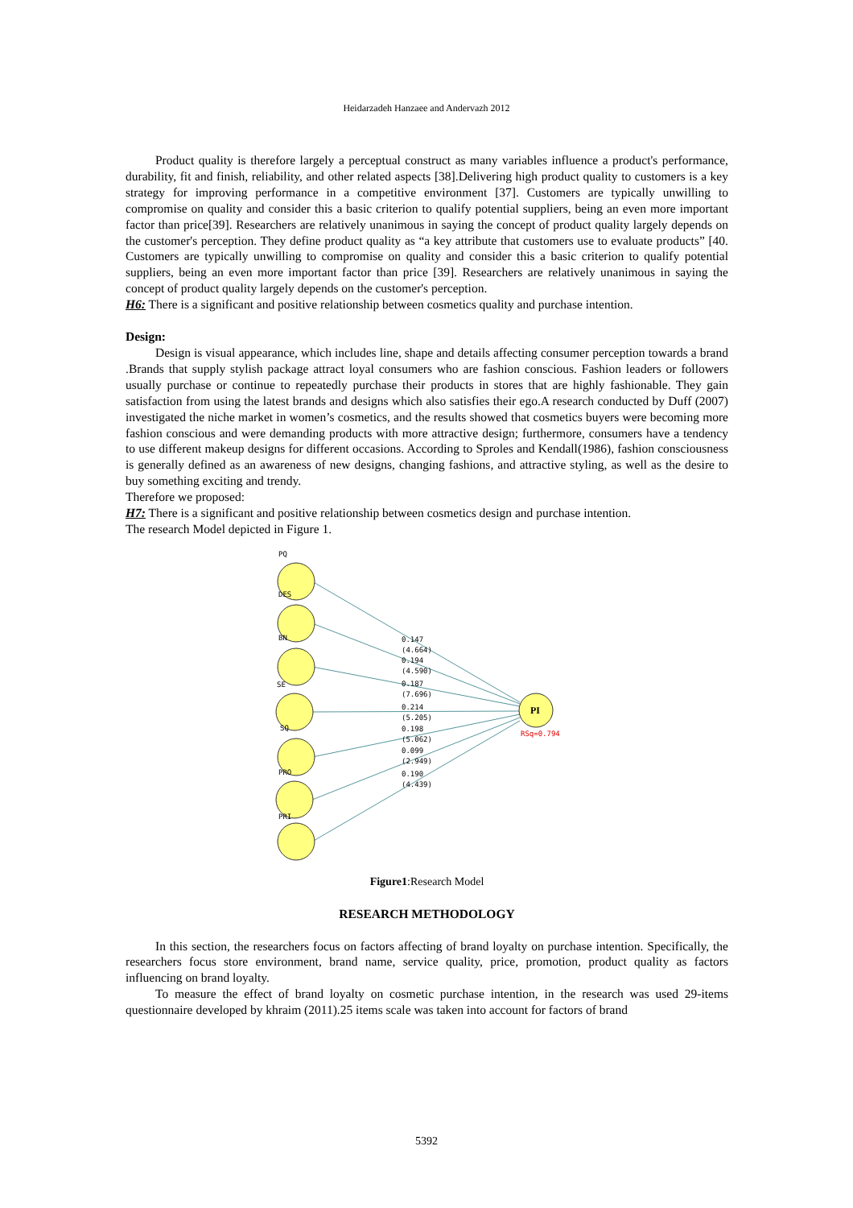Heidarzadeh Hanzaee and Andervazh 2012
Product quality is therefore largely a perceptual construct as many variables influence a product's performance, durability, fit and finish, reliability, and other related aspects [38].Delivering high product quality to customers is a key strategy for improving performance in a competitive environment [37]. Customers are typically unwilling to compromise on quality and consider this a basic criterion to qualify potential suppliers, being an even more important factor than price[39]. Researchers are relatively unanimous in saying the concept of product quality largely depends on the customer's perception. They define product quality as “a key attribute that customers use to evaluate products” [40. Customers are typically unwilling to compromise on quality and consider this a basic criterion to qualify potential suppliers, being an even more important factor than price [39]. Researchers are relatively unanimous in saying the concept of product quality largely depends on the customer's perception.
H6: There is a significant and positive relationship between cosmetics quality and purchase intention.
Design:
Design is visual appearance, which includes line, shape and details affecting consumer perception towards a brand .Brands that supply stylish package attract loyal consumers who are fashion conscious. Fashion leaders or followers usually purchase or continue to repeatedly purchase their products in stores that are highly fashionable. They gain satisfaction from using the latest brands and designs which also satisfies their ego.A research conducted by Duff (2007) investigated the niche market in women’s cosmetics, and the results showed that cosmetics buyers were becoming more fashion conscious and were demanding products with more attractive design; furthermore, consumers have a tendency to use different makeup designs for different occasions. According to Sproles and Kendall(1986), fashion consciousness is generally defined as an awareness of new designs, changing fashions, and attractive styling, as well as the desire to buy something exciting and trendy.
Therefore we proposed:
H7: There is a significant and positive relationship between cosmetics design and purchase intention.
The research Model depicted in Figure 1.
PQ
DES
BN
SE
SQ
PRO
PRI
0.147
(4.664)
0.194
(4.590)
0.187
(7.696)
0.214
(5.205)
0.198
(5.062)
0.099
(2.949)
0.190
(4.439)
PI
RSq=0.794
Figure1:Research Model
RESEARCH METHODOLOGY
In this section, the researchers focus on factors affecting of brand loyalty on purchase intention. Specifically, the researchers focus store environment, brand name, service quality, price, promotion, product quality as factors influencing on brand loyalty.
To measure the effect of brand loyalty on cosmetic purchase intention, in the research was used 29-items questionnaire developed by khraim (2011).25 items scale was taken into account for factors of brand
5392